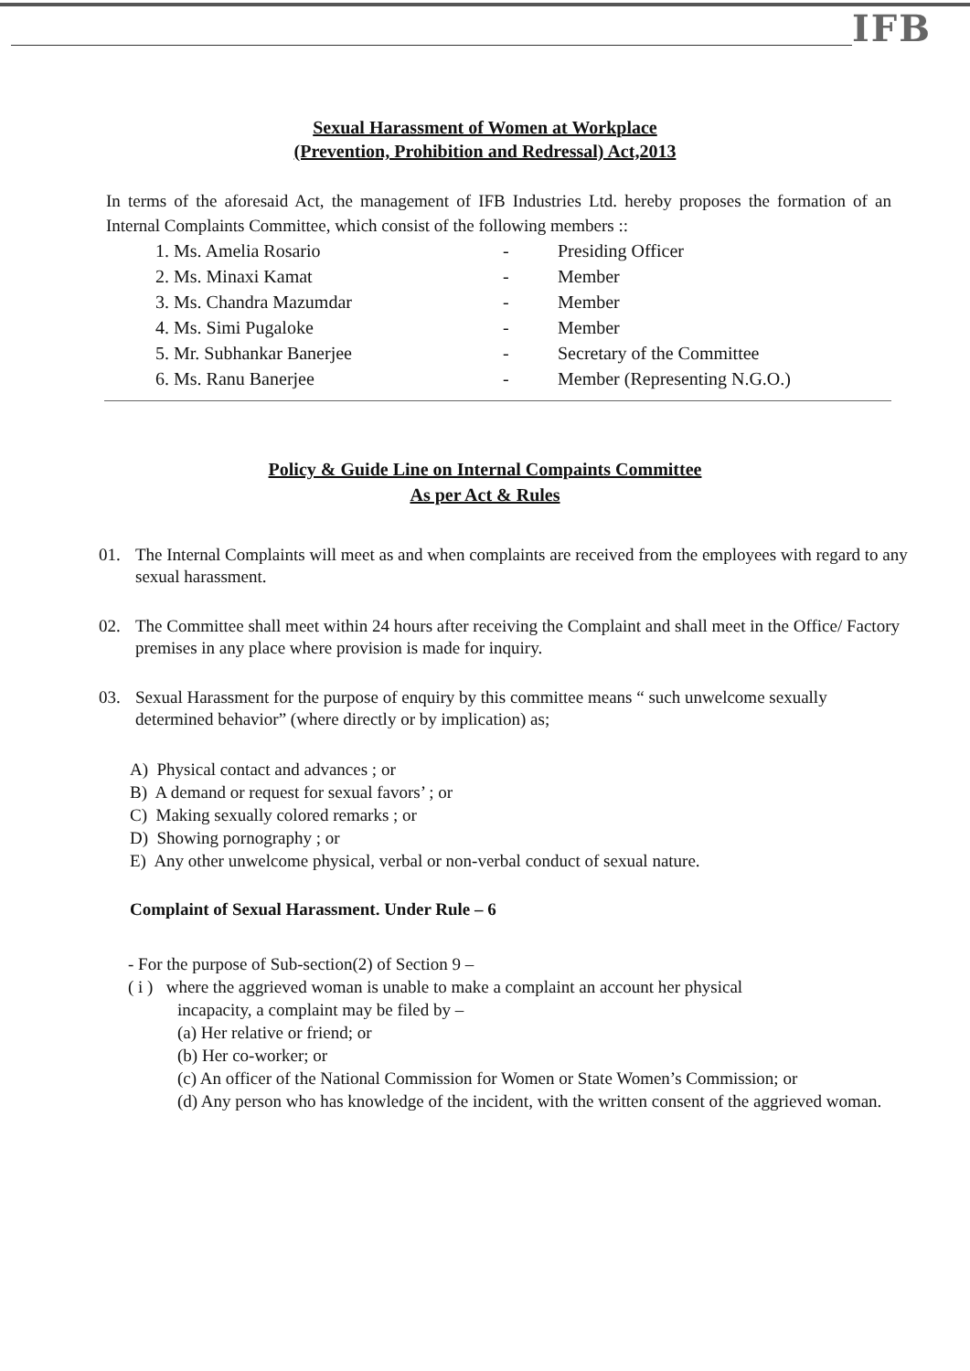IFB
Sexual Harassment of Women at Workplace
(Prevention, Prohibition and Redressal) Act,2013
In terms of the aforesaid Act, the management of IFB Industries Ltd. hereby proposes the formation of an Internal Complaints Committee, which consist of the following members ::
| 1. Ms. Amelia Rosario | - | Presiding Officer |
| 2. Ms. Minaxi Kamat | - | Member |
| 3. Ms. Chandra Mazumdar | - | Member |
| 4. Ms. Simi Pugaloke | - | Member |
| 5. Mr. Subhankar Banerjee | - | Secretary of the Committee |
| 6. Ms. Ranu Banerjee | - | Member (Representing N.G.O.) |
Policy & Guide Line on Internal Compaints Committee
As per Act & Rules
01. The Internal Complaints will meet as and when complaints are received from the employees with regard to any sexual harassment.
02. The Committee shall meet within 24 hours after receiving the Complaint and shall meet in the Office/ Factory premises in any place where provision is made for inquiry.
03. Sexual Harassment for the purpose of enquiry by this committee means “ such unwelcome sexually determined behavior” (where directly or by implication) as;
A) Physical contact and advances ; or
B) A demand or request for sexual favors’ ; or
C) Making sexually colored remarks ; or
D) Showing pornography ; or
E) Any other unwelcome physical, verbal or non-verbal conduct of sexual nature.
Complaint of Sexual Harassment. Under Rule – 6
- For the purpose of Sub-section(2) of Section 9 –
( i ) where the aggrieved woman is unable to make a complaint an account her physical
incapacity, a complaint may be filed by –
(a) Her relative or friend; or
(b) Her co-worker; or
(c) An officer of the National Commission for Women or State Women’s Commission; or
(d) Any person who has knowledge of the incident, with the written consent of the aggrieved woman.